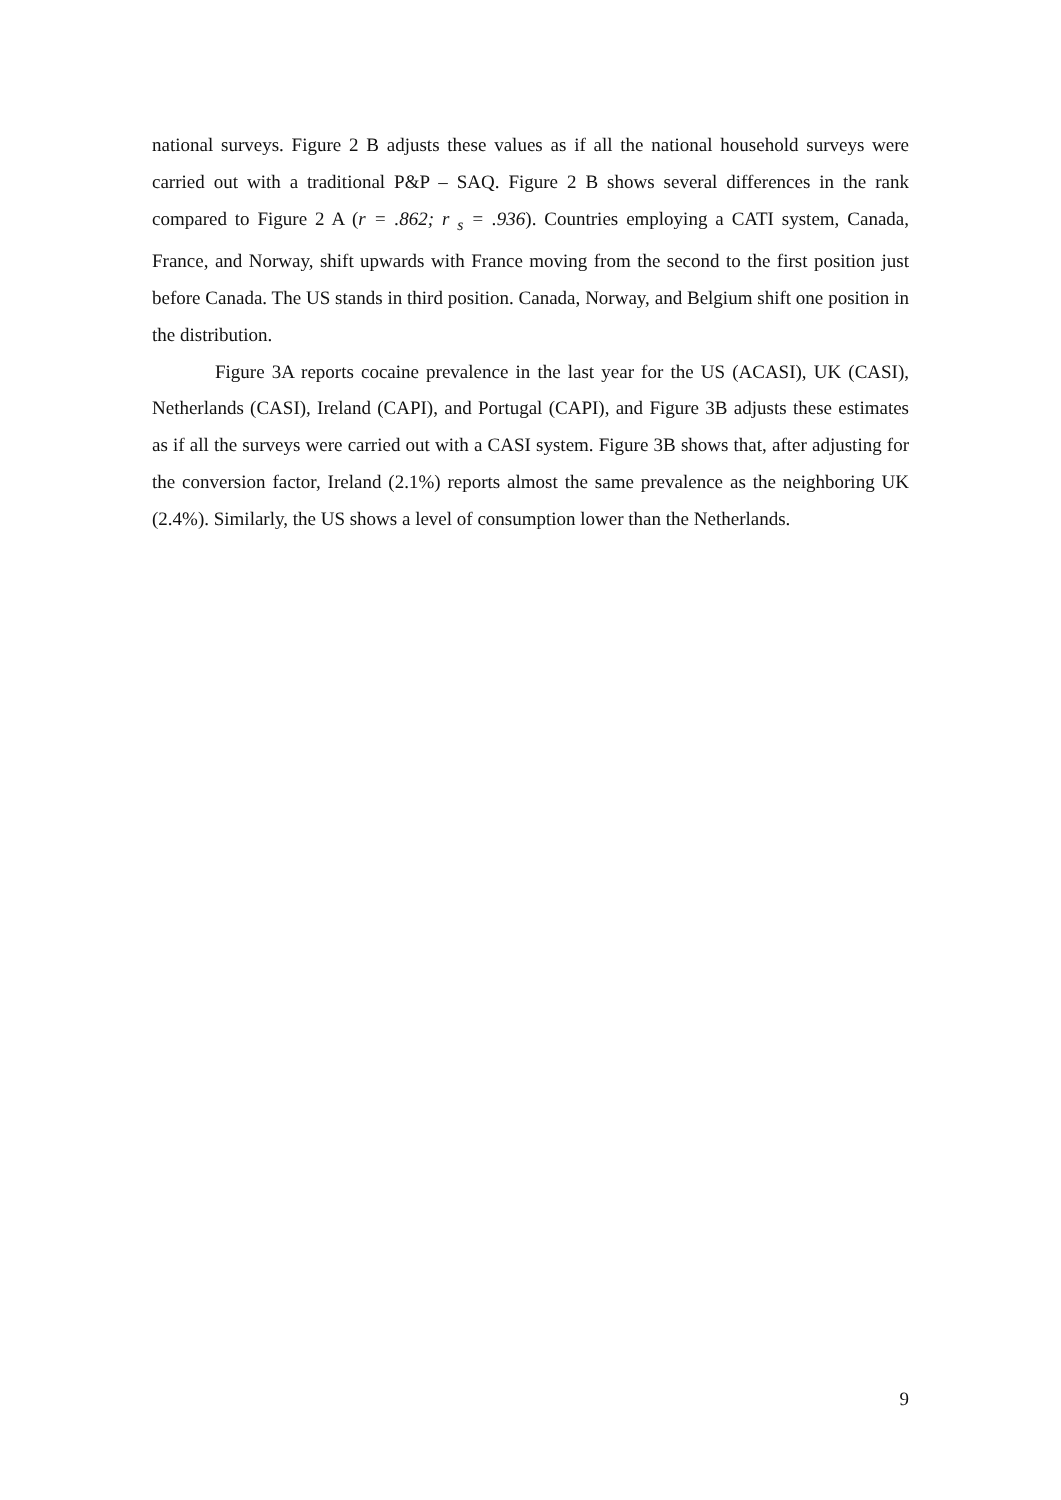national surveys. Figure 2 B adjusts these values as if all the national household surveys were carried out with a traditional P&P – SAQ. Figure 2 B shows several differences in the rank compared to Figure 2 A (r = .862; r <sub>s</sub> = .936). Countries employing a CATI system, Canada, France, and Norway, shift upwards with France moving from the second to the first position just before Canada. The US stands in third position. Canada, Norway, and Belgium shift one position in the distribution.
Figure 3A reports cocaine prevalence in the last year for the US (ACASI), UK (CASI), Netherlands (CASI), Ireland (CAPI), and Portugal (CAPI), and Figure 3B adjusts these estimates as if all the surveys were carried out with a CASI system. Figure 3B shows that, after adjusting for the conversion factor, Ireland (2.1%) reports almost the same prevalence as the neighboring UK (2.4%). Similarly, the US shows a level of consumption lower than the Netherlands.
9